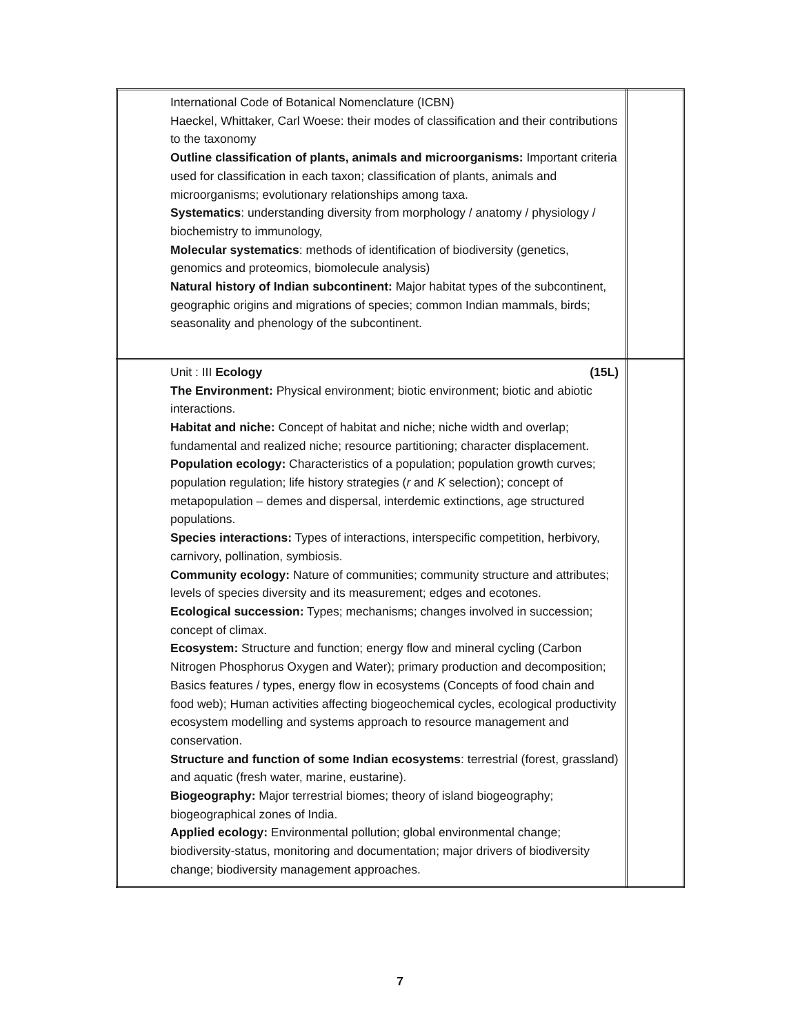| International Code of Botanical Nomenclature (ICBN) Haeckel, Whittaker, Carl Woese: their modes of classification and their contributions to the taxonomy Outline classification of plants, animals and microorganisms: Important criteria used for classification in each taxon; classification of plants, animals and microorganisms; evolutionary relationships among taxa. Systematics : understanding diversity from morphology / anatomy / physiology / biochemistry to immunology, Molecular systematics : methods of identification of biodiversity (genetics, genomics and proteomics, biomolecule analysis) Natural history of Indian subcontinent: Major habitat types of the subcontinent, geographic origins and migrations of species; common Indian mammals, birds; seasonality and phenology of the subcontinent. | |
| Unit : III Ecology (15L) The Environment: Physical environment; biotic environment; biotic and abiotic interactions. Habitat and niche: Concept of habitat and niche; niche width and overlap; fundamental and realized niche; resource partitioning; character displacement. Population ecology: Characteristics of a population; population growth curves; population regulation; life history strategies ( r and K selection); concept of metapopulation – demes and dispersal, interdemic extinctions, age structured populations. Species interactions: Types of interactions, interspecific competition, herbivory, carnivory, pollination, symbiosis. Community ecology: Nature of communities; community structure and attributes; levels of species diversity and its measurement; edges and ecotones. Ecological succession: Types; mechanisms; changes involved in succession; concept of climax. Ecosystem: Structure and function; energy flow and mineral cycling (Carbon Nitrogen Phosphorus Oxygen and Water); primary production and decomposition; Basics features / types, energy flow in ecosystems (Concepts of food chain and food web); Human activities affecting biogeochemical cycles, ecological productivity ecosystem modelling and systems approach to resource management and conservation. Structure and function of some Indian ecosystems : terrestrial (forest, grassland) and aquatic (fresh water, marine, eustarine). Biogeography: Major terrestrial biomes; theory of island biogeography; biogeographical zones of India. Applied ecology: Environmental pollution; global environmental change; biodiversity-status, monitoring and documentation; major drivers of biodiversity change; biodiversity management approaches. | |
7